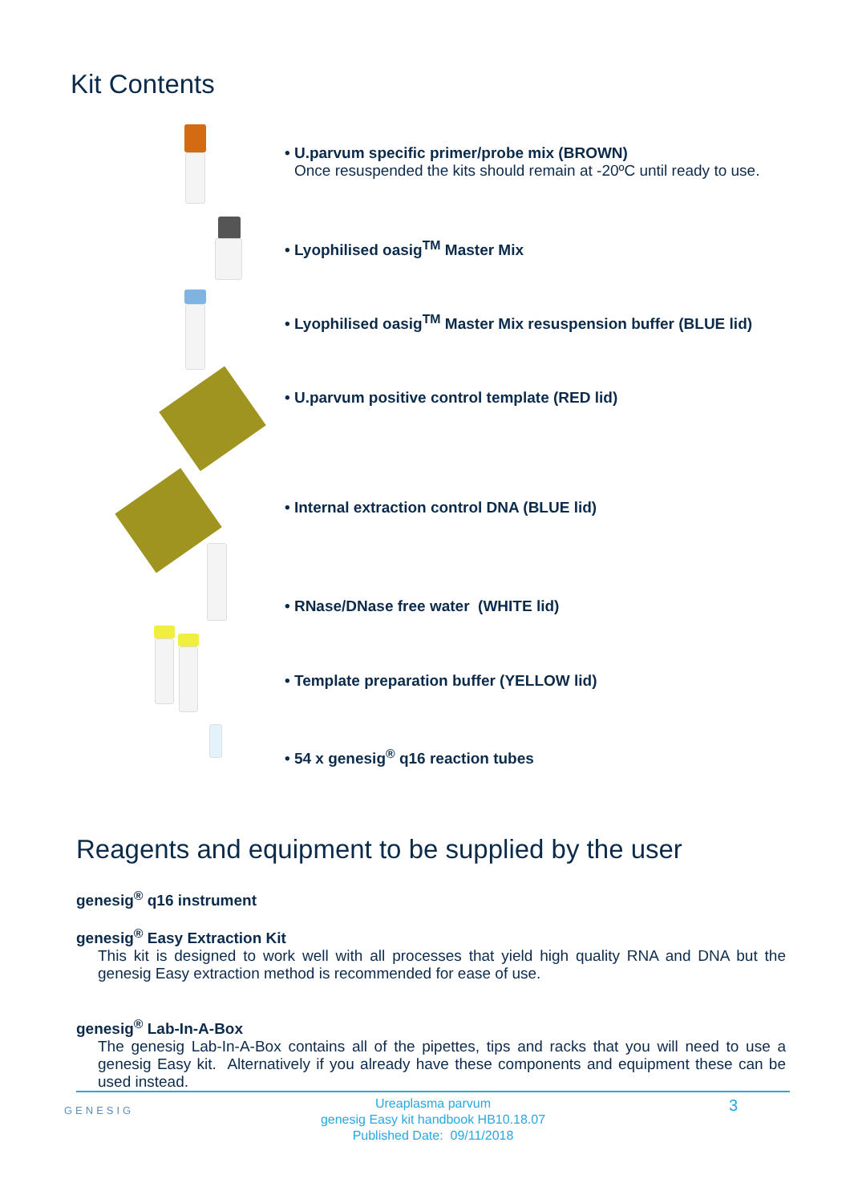Kit Contents
• U.parvum specific primer/probe mix (BROWN)
Once resuspended the kits should remain at -20ºC until ready to use.
• Lyophilised oasig<sup>TM</sup> Master Mix
• Lyophilised oasig<sup>TM</sup> Master Mix resuspension buffer (BLUE lid)
• U.parvum positive control template (RED lid)
• Internal extraction control DNA (BLUE lid)
• RNase/DNase free water (WHITE lid)
• Template preparation buffer (YELLOW lid)
• 54 x genesig<sup>®</sup> q16 reaction tubes
Reagents and equipment to be supplied by the user
genesig<sup>®</sup> q16 instrument
genesig<sup>®</sup> Easy Extraction Kit
This kit is designed to work well with all processes that yield high quality RNA and DNA but the genesig Easy extraction method is recommended for ease of use.
genesig<sup>®</sup> Lab-In-A-Box
The genesig Lab-In-A-Box contains all of the pipettes, tips and racks that you will need to use a genesig Easy kit. Alternatively if you already have these components and equipment these can be used instead.
GENESIG
Ureaplasma parvum
genesig Easy kit handbook HB10.18.07
Published Date: 09/11/2018
3